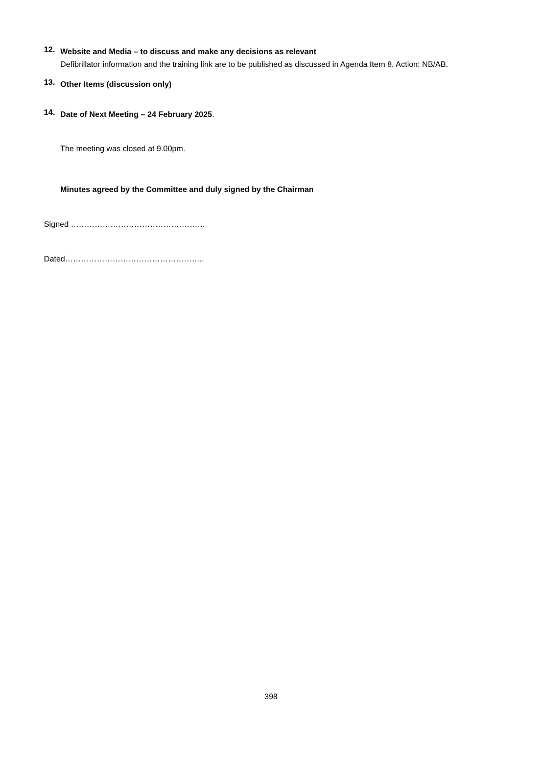12.
Website and Media – to discuss and make any decisions as relevant
Defibrillator information and the training link are to be published as discussed in Agenda Item 8. Action: NB/AB.
13.
Other Items (discussion only)
14.
Date of Next Meeting – 24 February 2025.
The meeting was closed at 9.00pm.
Minutes agreed by the Committee and duly signed by the Chairman
Signed ……………………………………………
Dated……………………………………………..
398